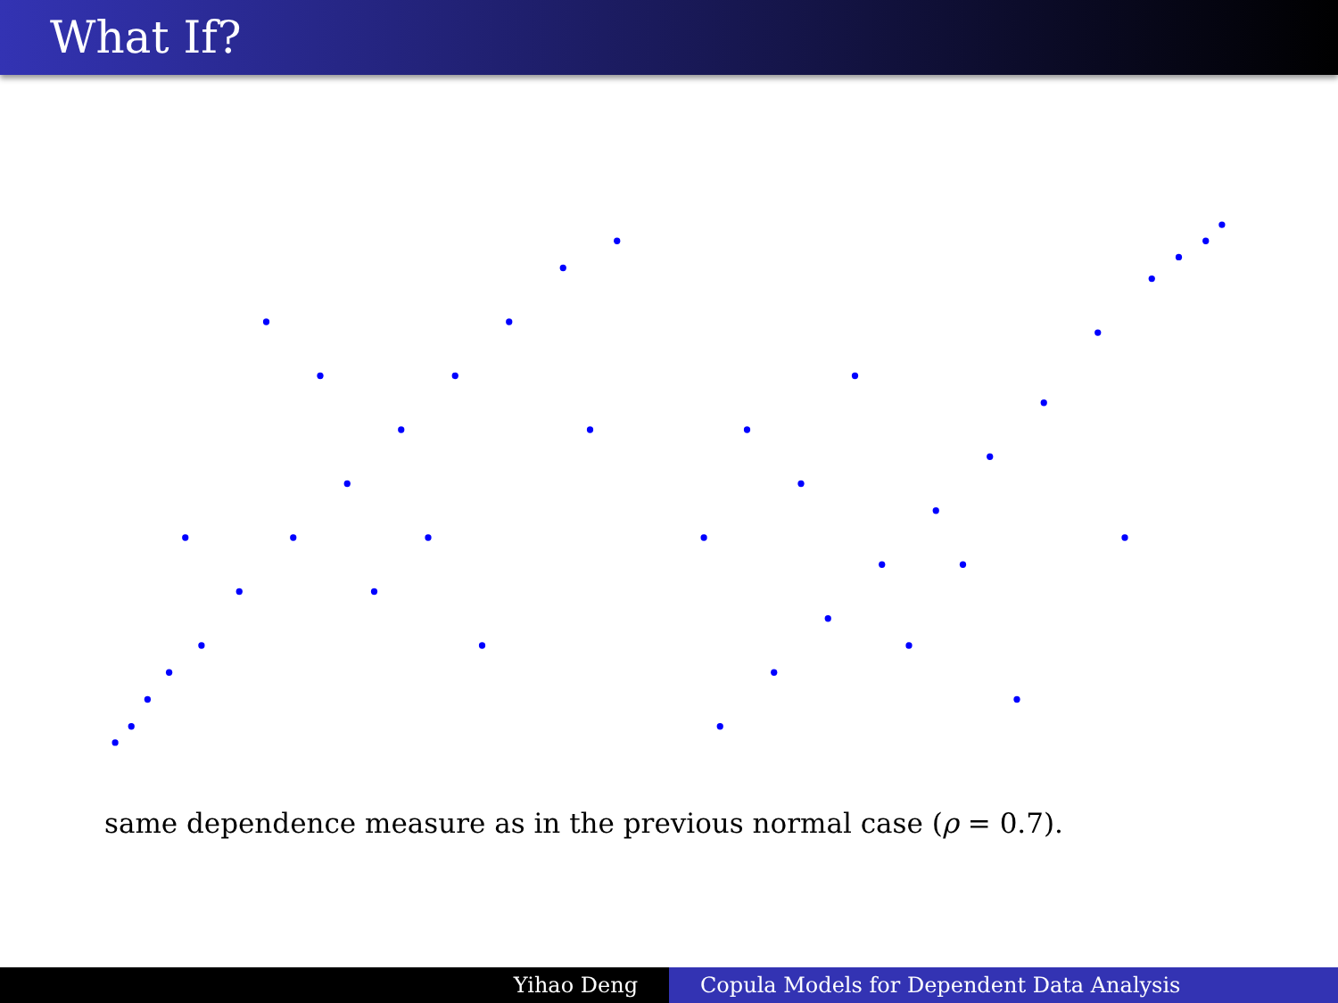What If?
same dependence measure as in the previous normal case (ρ = 0.7).
Yihao Deng Copula Models for Dependent Data Analysis